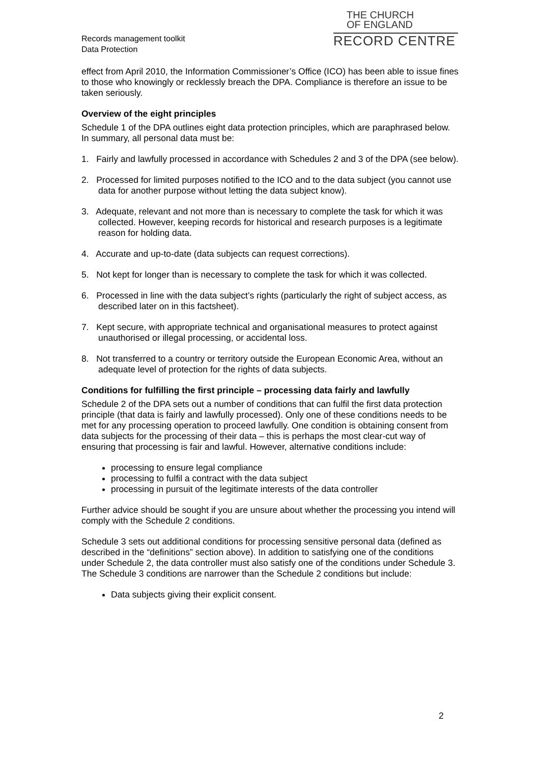Records management toolkit
Data Protection
THE CHURCH
OF ENGLAND
RECORD CENTRE
effect from April 2010, the Information Commissioner’s Office (ICO) has been able to issue fines to those who knowingly or recklessly breach the DPA. Compliance is therefore an issue to be taken seriously.
Overview of the eight principles
Schedule 1 of the DPA outlines eight data protection principles, which are paraphrased below. In summary, all personal data must be:
1. Fairly and lawfully processed in accordance with Schedules 2 and 3 of the DPA (see below).
2. Processed for limited purposes notified to the ICO and to the data subject (you cannot use data for another purpose without letting the data subject know).
3. Adequate, relevant and not more than is necessary to complete the task for which it was collected. However, keeping records for historical and research purposes is a legitimate reason for holding data.
4. Accurate and up-to-date (data subjects can request corrections).
5. Not kept for longer than is necessary to complete the task for which it was collected.
6. Processed in line with the data subject’s rights (particularly the right of subject access, as described later on in this factsheet).
7. Kept secure, with appropriate technical and organisational measures to protect against unauthorised or illegal processing, or accidental loss.
8. Not transferred to a country or territory outside the European Economic Area, without an adequate level of protection for the rights of data subjects.
Conditions for fulfilling the first principle – processing data fairly and lawfully
Schedule 2 of the DPA sets out a number of conditions that can fulfil the first data protection principle (that data is fairly and lawfully processed). Only one of these conditions needs to be met for any processing operation to proceed lawfully. One condition is obtaining consent from data subjects for the processing of their data – this is perhaps the most clear-cut way of ensuring that processing is fair and lawful. However, alternative conditions include:
processing to ensure legal compliance
processing to fulfil a contract with the data subject
processing in pursuit of the legitimate interests of the data controller
Further advice should be sought if you are unsure about whether the processing you intend will comply with the Schedule 2 conditions.
Schedule 3 sets out additional conditions for processing sensitive personal data (defined as described in the “definitions” section above). In addition to satisfying one of the conditions under Schedule 2, the data controller must also satisfy one of the conditions under Schedule 3. The Schedule 3 conditions are narrower than the Schedule 2 conditions but include:
Data subjects giving their explicit consent.
2